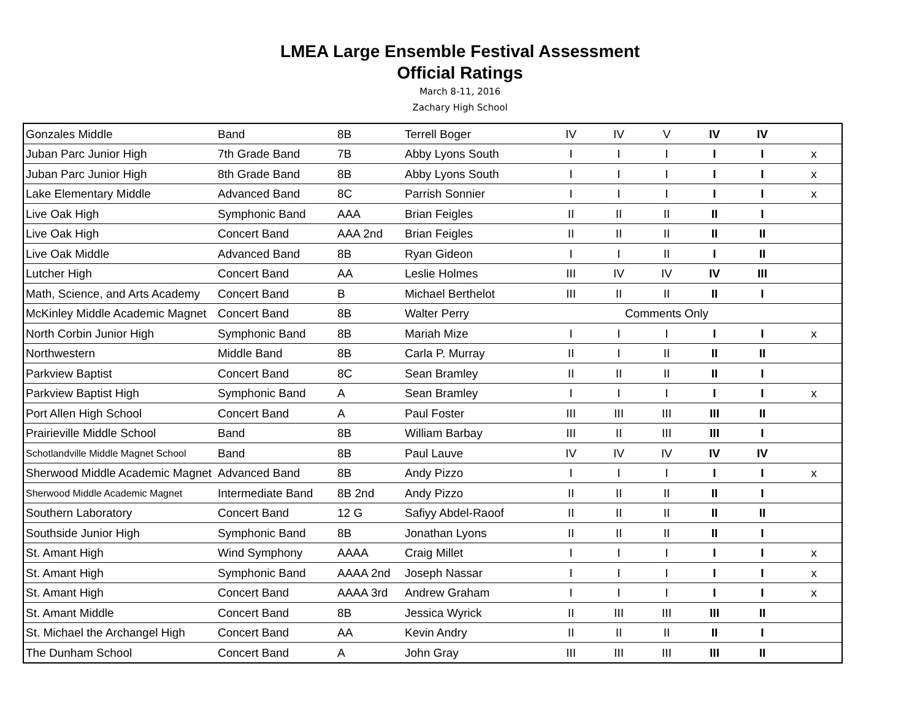LMEA Large Ensemble Festival Assessment
Official Ratings
March 8-11, 2016
Zachary High School
| Gonzales Middle | Band | 8B | Terrell Boger | IV | IV | V | IV | IV | |
| Juban Parc Junior High | 7th Grade Band | 7B | Abby Lyons South | I | I | I | I | I | x |
| Juban Parc Junior High | 8th Grade Band | 8B | Abby Lyons South | I | I | I | I | I | x |
| Lake Elementary Middle | Advanced Band | 8C | Parrish Sonnier | I | I | I | I | I | x |
| Live Oak High | Symphonic Band | AAA | Brian Feigles | II | II | II | II | I | |
| Live Oak High | Concert Band | AAA 2nd | Brian Feigles | II | II | II | II | II | |
| Live Oak Middle | Advanced Band | 8B | Ryan Gideon | I | I | II | I | II | |
| Lutcher High | Concert Band | AA | Leslie Holmes | III | IV | IV | IV | III | |
| Math, Science, and Arts Academy | Concert Band | B | Michael Berthelot | III | II | II | II | I | |
| McKinley Middle Academic Magnet | Concert Band | 8B | Walter Perry | Comments Only | | | | | |
| North Corbin Junior High | Symphonic Band | 8B | Mariah Mize | I | I | I | I | I | x |
| Northwestern | Middle Band | 8B | Carla P. Murray | II | I | II | II | II | |
| Parkview Baptist | Concert Band | 8C | Sean Bramley | II | II | II | II | I | |
| Parkview Baptist High | Symphonic Band | A | Sean Bramley | I | I | I | I | I | x |
| Port Allen High School | Concert Band | A | Paul Foster | III | III | III | III | II | |
| Prairieville Middle School | Band | 8B | William Barbay | III | II | III | III | I | |
| Schotlandville Middle Magnet School | Band | 8B | Paul Lauve | IV | IV | IV | IV | IV | |
| Sherwood Middle Academic Magnet | Advanced Band | 8B | Andy Pizzo | I | I | I | I | I | x |
| Sherwood Middle Academic Magnet | Intermediate Band | 8B 2nd | Andy Pizzo | II | II | II | II | I | |
| Southern Laboratory | Concert Band | 12 G | Safiyy Abdel-Raoof | II | II | II | II | II | |
| Southside Junior High | Symphonic Band | 8B | Jonathan Lyons | II | II | II | II | I | |
| St. Amant High | Wind Symphony | AAAA | Craig Millet | I | I | I | I | I | x |
| St. Amant High | Symphonic Band | AAAA 2nd | Joseph Nassar | I | I | I | I | I | x |
| St. Amant High | Concert Band | AAAA 3rd | Andrew Graham | I | I | I | I | I | x |
| St. Amant Middle | Concert Band | 8B | Jessica Wyrick | II | III | III | III | II | |
| St. Michael the Archangel High | Concert Band | AA | Kevin Andry | II | II | II | II | I | |
| The Dunham School | Concert Band | A | John Gray | III | III | III | III | II | |